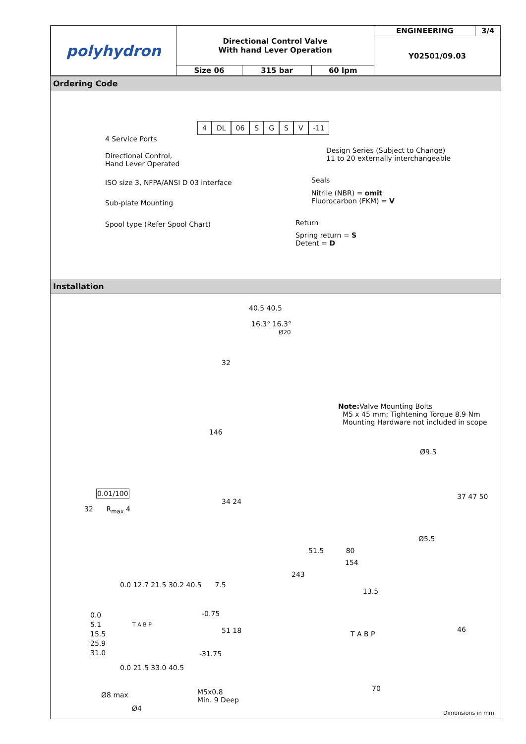| polyhydron | Directional Control Valve With hand Lever Operation | | | ENGINEERING | 3/4 |
| | | | | Y02501/09.03 | |
| | Size 06 | 315 bar | 60 lpm | | |
Ordering Code
4 DL 06 SGSV -11
4 Service Ports
Directional Control,
Hand Lever Operated
ISO size 3, NFPA/ANSI D 03 interface
Sub-plate Mounting
Spool type (Refer Spool Chart)
Design Series (Subject to Change)
11 to 20 externally interchangeable
Seals
Nitrile (NBR) = omit
Fluorocarbon (FKM) = V
Return
Spring return = S
Detent = D
Installation
40.5 40.5
16.3° 16.3°
Ø20
32
146
Note: Valve Mounting Bolts
M5 x 45 mm; Tightening Torque 8.9 Nm
Mounting Hardware not included in scope
Ø9.5
0.01/100
32 R<sub>max</sub> 4
34 24
37 47 50
Ø5.5
51.5 80
154
243
0.0 12.7 21.5 30.2 40.5 7.5
13.5
0.0
5.1
15.5
25.9
31.0
-0.75
-31.75
T A B P
51 18 T A B P
46
0.0 21.5 33.0 40.5
Ø8 max
M5x0.8
Min. 9 Deep
Ø4
70
Dimensions in mm